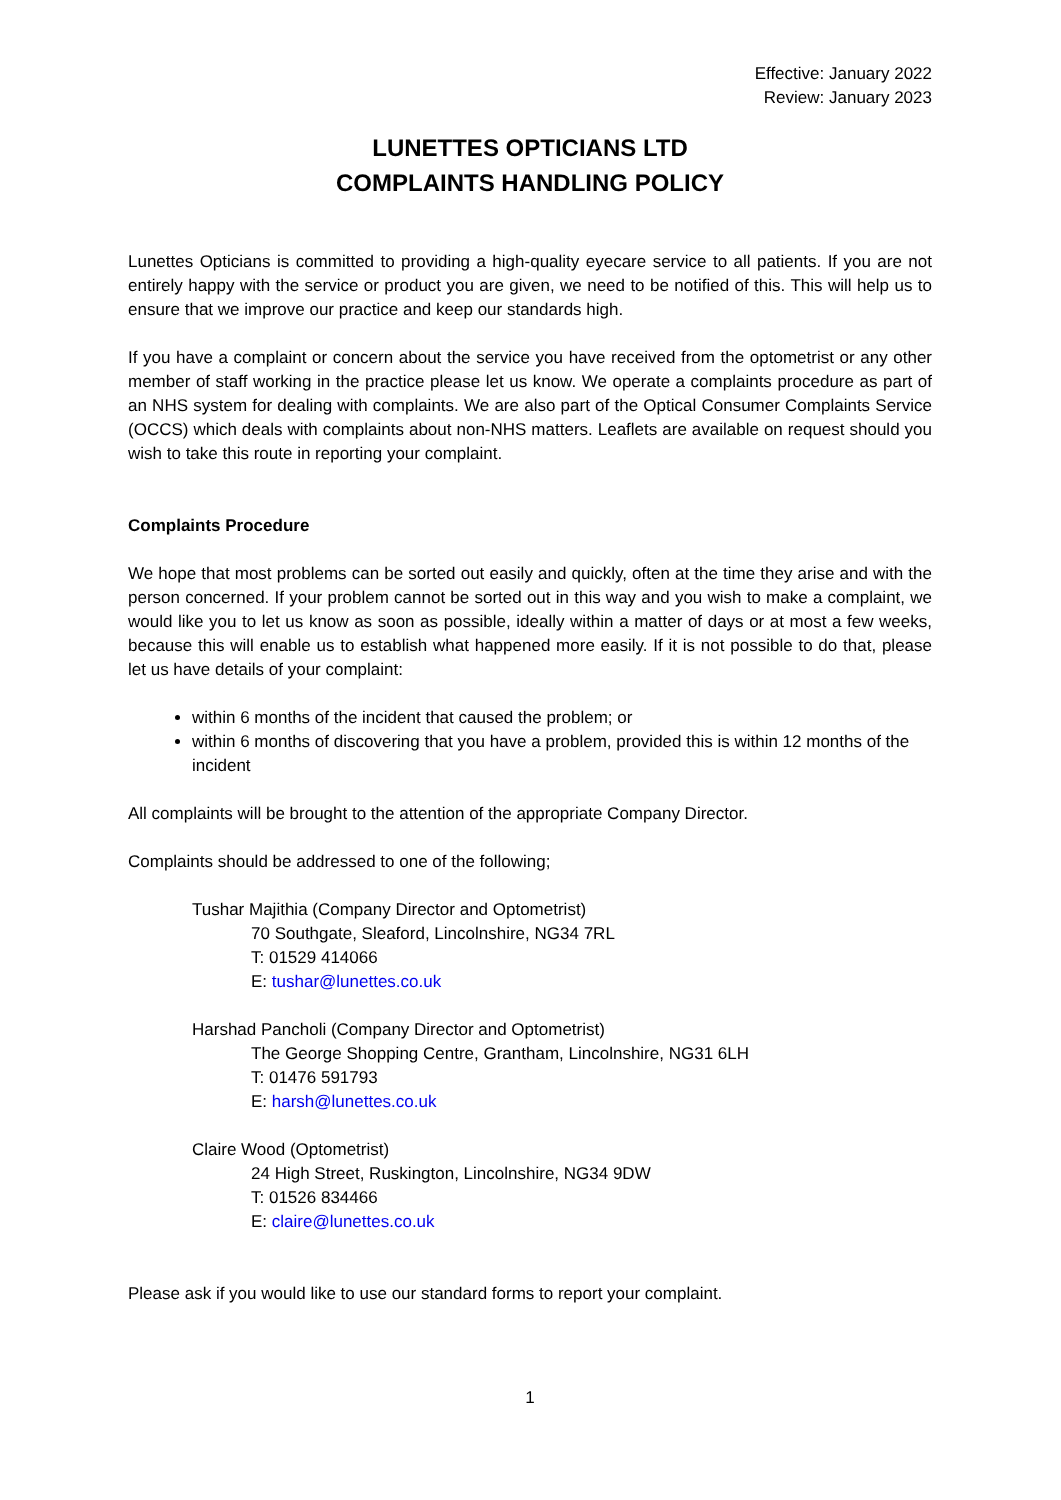Effective: January 2022
Review: January 2023
LUNETTES OPTICIANS LTD
COMPLAINTS HANDLING POLICY
Lunettes Opticians is committed to providing a high-quality eyecare service to all patients. If you are not entirely happy with the service or product you are given, we need to be notified of this. This will help us to ensure that we improve our practice and keep our standards high.
If you have a complaint or concern about the service you have received from the optometrist or any other member of staff working in the practice please let us know. We operate a complaints procedure as part of an NHS system for dealing with complaints. We are also part of the Optical Consumer Complaints Service (OCCS) which deals with complaints about non-NHS matters. Leaflets are available on request should you wish to take this route in reporting your complaint.
Complaints Procedure
We hope that most problems can be sorted out easily and quickly, often at the time they arise and with the person concerned. If your problem cannot be sorted out in this way and you wish to make a complaint, we would like you to let us know as soon as possible, ideally within a matter of days or at most a few weeks, because this will enable us to establish what happened more easily. If it is not possible to do that, please let us have details of your complaint:
within 6 months of the incident that caused the problem; or
within 6 months of discovering that you have a problem, provided this is within 12 months of the incident
All complaints will be brought to the attention of the appropriate Company Director.
Complaints should be addressed to one of the following;
Tushar Majithia (Company Director and Optometrist)
70 Southgate, Sleaford, Lincolnshire, NG34 7RL
T: 01529 414066
E: tushar@lunettes.co.uk
Harshad Pancholi (Company Director and Optometrist)
The George Shopping Centre, Grantham, Lincolnshire, NG31 6LH
T: 01476 591793
E: harsh@lunettes.co.uk
Claire Wood (Optometrist)
24 High Street, Ruskington, Lincolnshire, NG34 9DW
T: 01526 834466
E: claire@lunettes.co.uk
Please ask if you would like to use our standard forms to report your complaint.
1